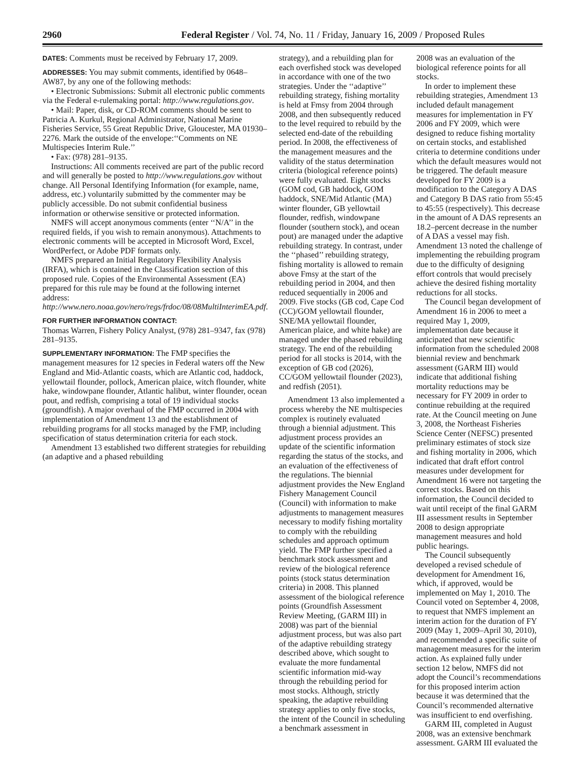2960 Federal Register / Vol. 74, No. 11 / Friday, January 16, 2009 / Proposed Rules
DATES: Comments must be received by February 17, 2009.
ADDRESSES: You may submit comments, identified by 0648–AW87, by any one of the following methods:
• Electronic Submissions: Submit all electronic public comments via the Federal e-rulemaking portal: http://www.regulations.gov.
• Mail: Paper, disk, or CD-ROM comments should be sent to Patricia A. Kurkul, Regional Administrator, National Marine Fisheries Service, 55 Great Republic Drive, Gloucester, MA 01930–2276. Mark the outside of the envelope:‘‘Comments on NE Multispecies Interim Rule.’’
• Fax: (978) 281–9135.
Instructions: All comments received are part of the public record and will generally be posted to http://www.regulations.gov without change. All Personal Identifying Information (for example, name, address, etc.) voluntarily submitted by the commenter may be publicly accessible. Do not submit confidential business information or otherwise sensitive or protected information.
NMFS will accept anonymous comments (enter ‘‘N/A’’ in the required fields, if you wish to remain anonymous). Attachments to electronic comments will be accepted in Microsoft Word, Excel, WordPerfect, or Adobe PDF formats only.
NMFS prepared an Initial Regulatory Flexibility Analysis (IRFA), which is contained in the Classification section of this proposed rule. Copies of the Environmental Assessment (EA) prepared for this rule may be found at the following internet address: http://www.nero.noaa.gov/nero/regs/frdoc/08/08MultiInterimEA.pdf.
FOR FURTHER INFORMATION CONTACT:
Thomas Warren, Fishery Policy Analyst, (978) 281–9347, fax (978) 281–9135.
SUPPLEMENTARY INFORMATION: The FMP specifies the management measures for 12 species in Federal waters off the New England and Mid-Atlantic coasts, which are Atlantic cod, haddock, yellowtail flounder, pollock, American plaice, witch flounder, white hake, windowpane flounder, Atlantic halibut, winter flounder, ocean pout, and redfish, comprising a total of 19 individual stocks (groundfish). A major overhaul of the FMP occurred in 2004 with implementation of Amendment 13 and the establishment of rebuilding programs for all stocks managed by the FMP, including specification of status determination criteria for each stock.
Amendment 13 established two different strategies for rebuilding (an adaptive and a phased rebuilding
strategy), and a rebuilding plan for each overfished stock was developed in accordance with one of the two strategies. Under the ‘‘adaptive’’ rebuilding strategy, fishing mortality is held at Fmsy from 2004 through 2008, and then subsequently reduced to the level required to rebuild by the selected end-date of the rebuilding period. In 2008, the effectiveness of the management measures and the validity of the status determination criteria (biological reference points) were fully evaluated. Eight stocks (GOM cod, GB haddock, GOM haddock, SNE/Mid Atlantic (MA) winter flounder, GB yellowtail flounder, redfish, windowpane flounder (southern stock), and ocean pout) are managed under the adaptive rebuilding strategy. In contrast, under the ‘‘phased’’ rebuilding strategy, fishing mortality is allowed to remain above Fmsy at the start of the rebuilding period in 2004, and then reduced sequentially in 2006 and 2009. Five stocks (GB cod, Cape Cod (CC)/GOM yellowtail flounder, SNE/MA yellowtail flounder, American plaice, and white hake) are managed under the phased rebuilding strategy. The end of the rebuilding period for all stocks is 2014, with the exception of GB cod (2026), CC/GOM yellowtail flounder (2023), and redfish (2051).
Amendment 13 also implemented a process whereby the NE multispecies complex is routinely evaluated through a biennial adjustment. This adjustment process provides an update of the scientific information regarding the status of the stocks, and an evaluation of the effectiveness of the regulations. The biennial adjustment provides the New England Fishery Management Council (Council) with information to make adjustments to management measures necessary to modify fishing mortality to comply with the rebuilding schedules and approach optimum yield. The FMP further specified a benchmark stock assessment and review of the biological reference points (stock status determination criteria) in 2008. This planned assessment of the biological reference points (Groundfish Assessment Review Meeting, (GARM III) in 2008) was part of the biennial adjustment process, but was also part of the adaptive rebuilding strategy described above, which sought to evaluate the more fundamental scientific information mid-way through the rebuilding period for most stocks. Although, strictly speaking, the adaptive rebuilding strategy applies to only five stocks, the intent of the Council in scheduling a benchmark assessment in
2008 was an evaluation of the biological reference points for all stocks.
In order to implement these rebuilding strategies, Amendment 13 included default management measures for implementation in FY 2006 and FY 2009, which were designed to reduce fishing mortality on certain stocks, and established criteria to determine conditions under which the default measures would not be triggered. The default measure developed for FY 2009 is a modification to the Category A DAS and Category B DAS ratio from 55:45 to 45:55 (respectively). This decrease in the amount of A DAS represents an 18.2–percent decrease in the number of A DAS a vessel may fish. Amendment 13 noted the challenge of implementing the rebuilding program due to the difficulty of designing effort controls that would precisely achieve the desired fishing mortality reductions for all stocks.
The Council began development of Amendment 16 in 2006 to meet a required May 1, 2009, implementation date because it anticipated that new scientific information from the scheduled 2008 biennial review and benchmark assessment (GARM III) would indicate that additional fishing mortality reductions may be necessary for FY 2009 in order to continue rebuilding at the required rate. At the Council meeting on June 3, 2008, the Northeast Fisheries Science Center (NEFSC) presented preliminary estimates of stock size and fishing mortality in 2006, which indicated that draft effort control measures under development for Amendment 16 were not targeting the correct stocks. Based on this information, the Council decided to wait until receipt of the final GARM III assessment results in September 2008 to design appropriate management measures and hold public hearings.
The Council subsequently developed a revised schedule of development for Amendment 16, which, if approved, would be implemented on May 1, 2010. The Council voted on September 4, 2008, to request that NMFS implement an interim action for the duration of FY 2009 (May 1, 2009–April 30, 2010), and recommended a specific suite of management measures for the interim action. As explained fully under section 12 below, NMFS did not adopt the Council’s recommendations for this proposed interim action because it was determined that the Council’s recommended alternative was insufficient to end overfishing.
GARM III, completed in August 2008, was an extensive benchmark assessment. GARM III evaluated the